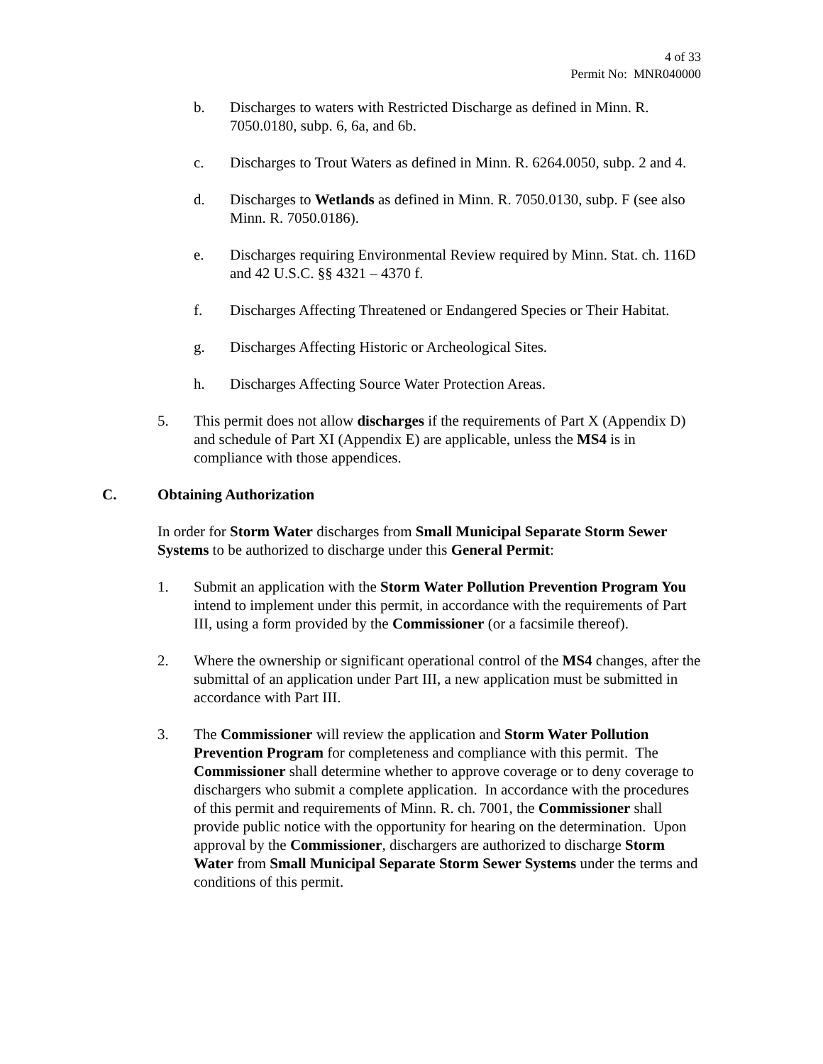4 of 33
Permit No: MNR040000
b. Discharges to waters with Restricted Discharge as defined in Minn. R. 7050.0180, subp. 6, 6a, and 6b.
c. Discharges to Trout Waters as defined in Minn. R. 6264.0050, subp. 2 and 4.
d. Discharges to Wetlands as defined in Minn. R. 7050.0130, subp. F (see also Minn. R. 7050.0186).
e. Discharges requiring Environmental Review required by Minn. Stat. ch. 116D and 42 U.S.C. §§ 4321 – 4370 f.
f. Discharges Affecting Threatened or Endangered Species or Their Habitat.
g. Discharges Affecting Historic or Archeological Sites.
h. Discharges Affecting Source Water Protection Areas.
5. This permit does not allow discharges if the requirements of Part X (Appendix D) and schedule of Part XI (Appendix E) are applicable, unless the MS4 is in compliance with those appendices.
C. Obtaining Authorization
In order for Storm Water discharges from Small Municipal Separate Storm Sewer Systems to be authorized to discharge under this General Permit:
1. Submit an application with the Storm Water Pollution Prevention Program You intend to implement under this permit, in accordance with the requirements of Part III, using a form provided by the Commissioner (or a facsimile thereof).
2. Where the ownership or significant operational control of the MS4 changes, after the submittal of an application under Part III, a new application must be submitted in accordance with Part III.
3. The Commissioner will review the application and Storm Water Pollution Prevention Program for completeness and compliance with this permit. The Commissioner shall determine whether to approve coverage or to deny coverage to dischargers who submit a complete application. In accordance with the procedures of this permit and requirements of Minn. R. ch. 7001, the Commissioner shall provide public notice with the opportunity for hearing on the determination. Upon approval by the Commissioner, dischargers are authorized to discharge Storm Water from Small Municipal Separate Storm Sewer Systems under the terms and conditions of this permit.